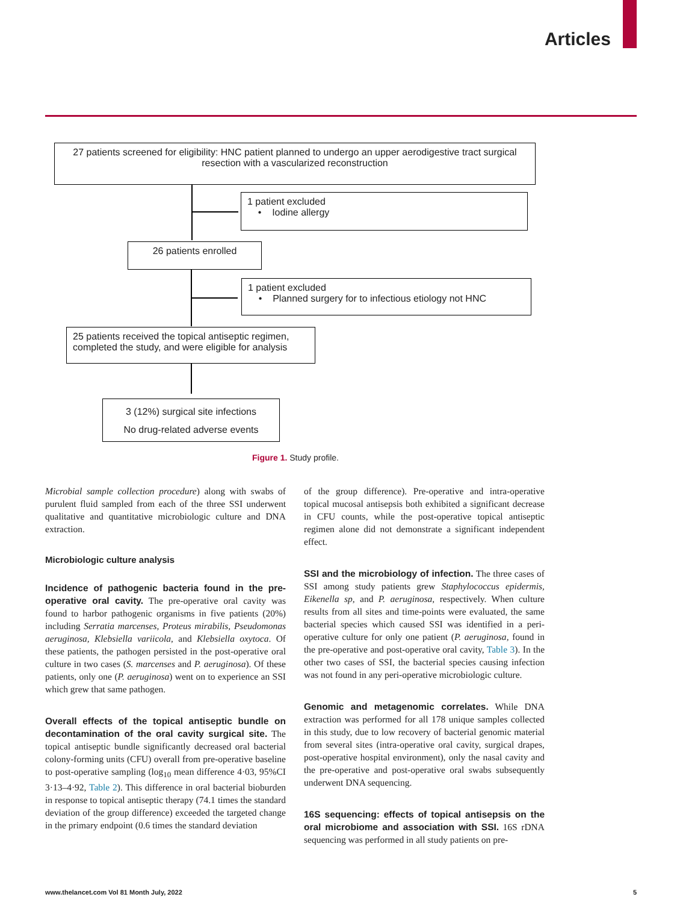Articles
27 patients screened for eligibility: HNC patient planned to undergo an upper aerodigestive tract surgical resection with a vascularized reconstruction
1 patient excluded
• Iodine allergy
26 patients enrolled
1 patient excluded
• Planned surgery for to infectious etiology not HNC
25 patients received the topical antiseptic regimen, completed the study, and were eligible for analysis
3 (12%) surgical site infections
No drug-related adverse events
Figure 1. Study profile.
Microbial sample collection procedure) along with swabs of purulent fluid sampled from each of the three SSI underwent qualitative and quantitative microbiologic culture and DNA extraction.
Microbiologic culture analysis
Incidence of pathogenic bacteria found in the pre-operative oral cavity. The pre-operative oral cavity was found to harbor pathogenic organisms in five patients (20%) including Serratia marcenses, Proteus mirabilis, Pseudomonas aeruginosa, Klebsiella variicola, and Klebsiella oxytoca. Of these patients, the pathogen persisted in the post-operative oral culture in two cases (S. marcenses and P. aeruginosa). Of these patients, only one (P. aeruginosa) went on to experience an SSI which grew that same pathogen.
Overall effects of the topical antiseptic bundle on decontamination of the oral cavity surgical site. The topical antiseptic bundle significantly decreased oral bacterial colony-forming units (CFU) overall from pre-operative baseline to post-operative sampling (log<sub>10</sub> mean difference 4·03, 95%CI 3·13–4·92, Table 2). This difference in oral bacterial bioburden in response to topical antiseptic therapy (74.1 times the standard deviation of the group difference) exceeded the targeted change in the primary endpoint (0.6 times the standard deviation
of the group difference). Pre-operative and intra-operative topical mucosal antisepsis both exhibited a significant decrease in CFU counts, while the post-operative topical antiseptic regimen alone did not demonstrate a significant independent effect.
SSI and the microbiology of infection. The three cases of SSI among study patients grew Staphylococcus epidermis, Eikenella sp, and P. aeruginosa, respectively. When culture results from all sites and time-points were evaluated, the same bacterial species which caused SSI was identified in a peri-operative culture for only one patient (P. aeruginosa, found in the pre-operative and post-operative oral cavity, Table 3). In the other two cases of SSI, the bacterial species causing infection was not found in any peri-operative microbiologic culture.
Genomic and metagenomic correlates. While DNA extraction was performed for all 178 unique samples collected in this study, due to low recovery of bacterial genomic material from several sites (intra-operative oral cavity, surgical drapes, post-operative hospital environment), only the nasal cavity and the pre-operative and post-operative oral swabs subsequently underwent DNA sequencing.
16S sequencing: effects of topical antisepsis on the oral microbiome and association with SSI. 16S rDNA sequencing was performed in all study patients on pre-
www.thelancet.com Vol 81 Month July, 2022 5